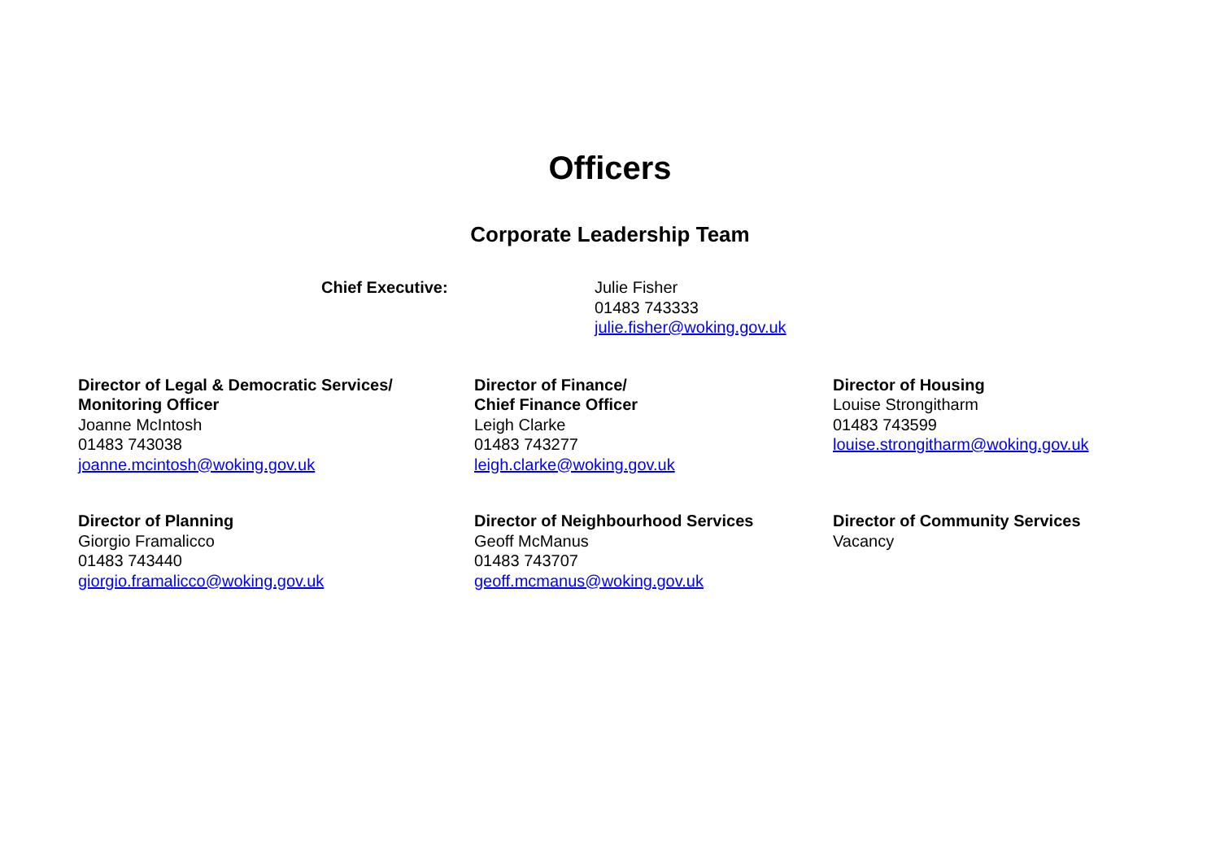Officers
Corporate Leadership Team
Chief Executive: Julie Fisher
01483 743333
julie.fisher@woking.gov.uk
Director of Legal & Democratic Services/
Monitoring Officer
Joanne McIntosh
01483 743038
joanne.mcintosh@woking.gov.uk
Director of Finance/
Chief Finance Officer
Leigh Clarke
01483 743277
leigh.clarke@woking.gov.uk
Director of Housing
Louise Strongitharm
01483 743599
louise.strongitharm@woking.gov.uk
Director of Planning
Giorgio Framalicco
01483 743440
giorgio.framalicco@woking.gov.uk
Director of Neighbourhood Services
Geoff McManus
01483 743707
geoff.mcmanus@woking.gov.uk
Director of Community Services
Vacancy